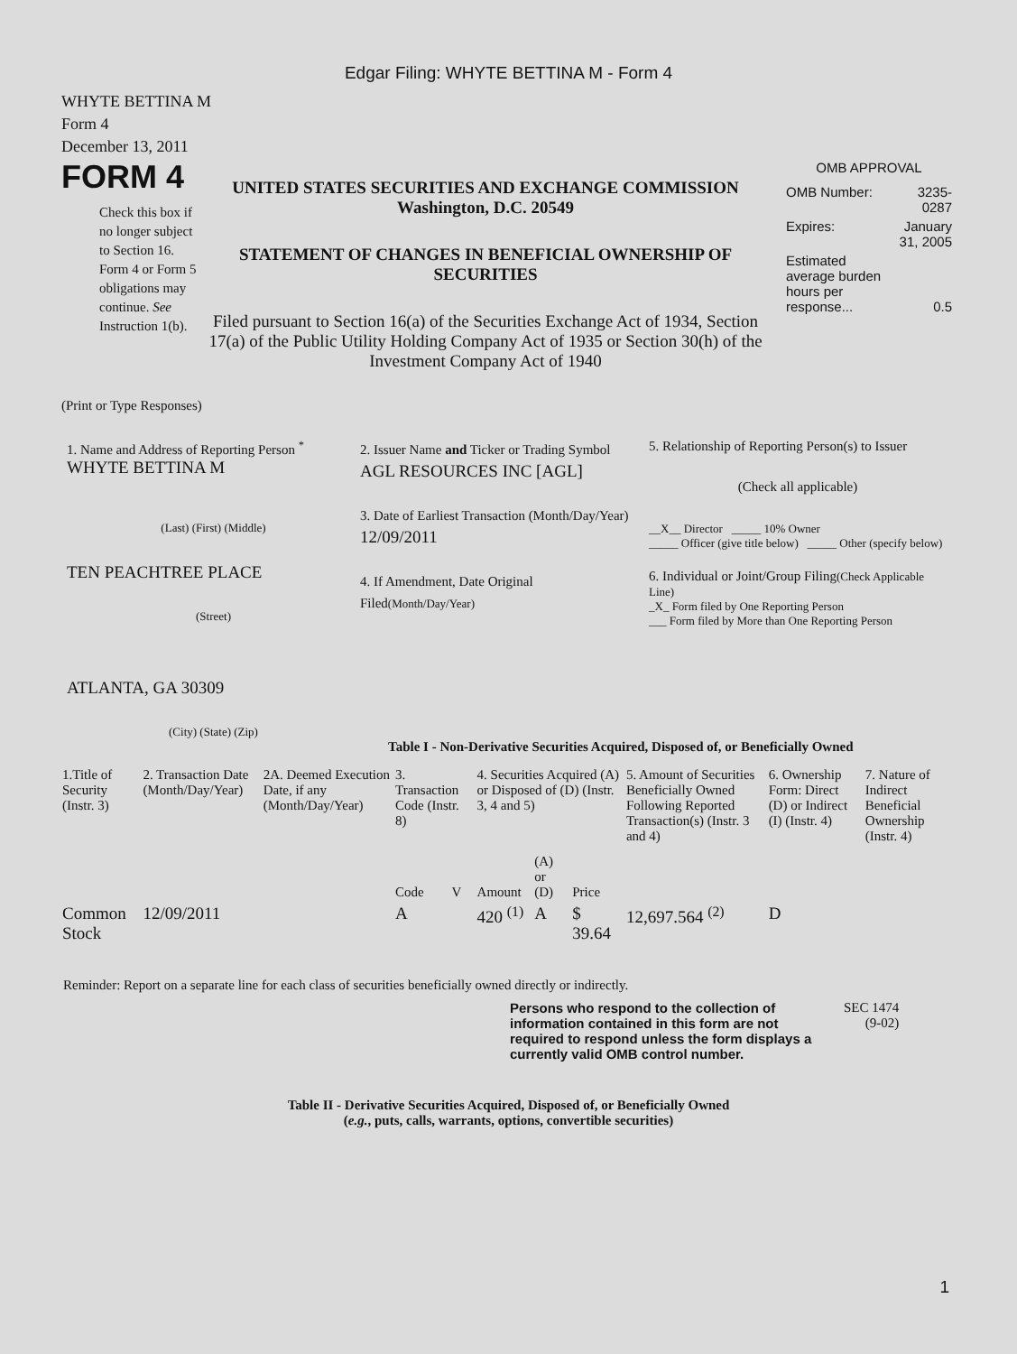Edgar Filing: WHYTE BETTINA M - Form 4
WHYTE BETTINA M
Form 4
December 13, 2011
FORM 4
Check this box if no longer subject to Section 16. Form 4 or Form 5 obligations may continue. See Instruction 1(b).
UNITED STATES SECURITIES AND EXCHANGE COMMISSION
Washington, D.C. 20549
STATEMENT OF CHANGES IN BENEFICIAL OWNERSHIP OF SECURITIES
Filed pursuant to Section 16(a) of the Securities Exchange Act of 1934, Section 17(a) of the Public Utility Holding Company Act of 1935 or Section 30(h) of the Investment Company Act of 1940
OMB APPROVAL
| OMB Number: | 3235-0287 |
| Expires: | January 31, 2005 |
| Estimated average burden hours per response... | 0.5 |
(Print or Type Responses)
1. Name and Address of Reporting Person <sup>*</sup>
WHYTE BETTINA M
(Last) (First) (Middle)
TEN PEACHTREE PLACE
(Street)
ATLANTA, GA 30309
(City) (State) (Zip)
2. Issuer Name and Ticker or Trading Symbol
AGL RESOURCES INC [AGL]
3. Date of Earliest Transaction (Month/Day/Year)
12/09/2011
4. If Amendment, Date Original Filed(Month/Day/Year)
5. Relationship of Reporting Person(s) to Issuer
(Check all applicable)
__X__ Director _____ 10% Owner
_____ Officer (give title below) _____ Other (specify below)
6. Individual or Joint/Group Filing(Check Applicable Line)
_X_ Form filed by One Reporting Person
___ Form filed by More than One Reporting Person
Table I - Non-Derivative Securities Acquired, Disposed of, or Beneficially Owned
| 1.Title of Security (Instr. 3) | 2. Transaction Date (Month/Day/Year) | 2A. Deemed Execution Date, if any (Month/Day/Year) | 3. Transaction Code (Instr. 8) | | 4. Securities Acquired (A) or Disposed of (D) (Instr. 3, 4 and 5) | | | 5. Amount of Securities Beneficially Owned Following Reported Transaction(s) (Instr. 3 and 4) | 6. Ownership Form: Direct (D) or Indirect (I) (Instr. 4) | 7. Nature of Indirect Beneficial Ownership (Instr. 4) |
| --- | --- | --- | --- | --- | --- | --- | --- | --- | --- | --- |
| | | | Code | V | Amount | (A) or (D) | Price | | | |
| Common Stock | 12/09/2011 | | A | | 420 <sup>(1)</sup> | A | $ 39.64 | 12,697.564 <sup>(2)</sup> | D | |
Reminder: Report on a separate line for each class of securities beneficially owned directly or indirectly.
Persons who respond to the collection of information contained in this form are not required to respond unless the form displays a currently valid OMB control number.
SEC 1474
(9-02)
Table II - Derivative Securities Acquired, Disposed of, or Beneficially Owned
(e.g., puts, calls, warrants, options, convertible securities)
1